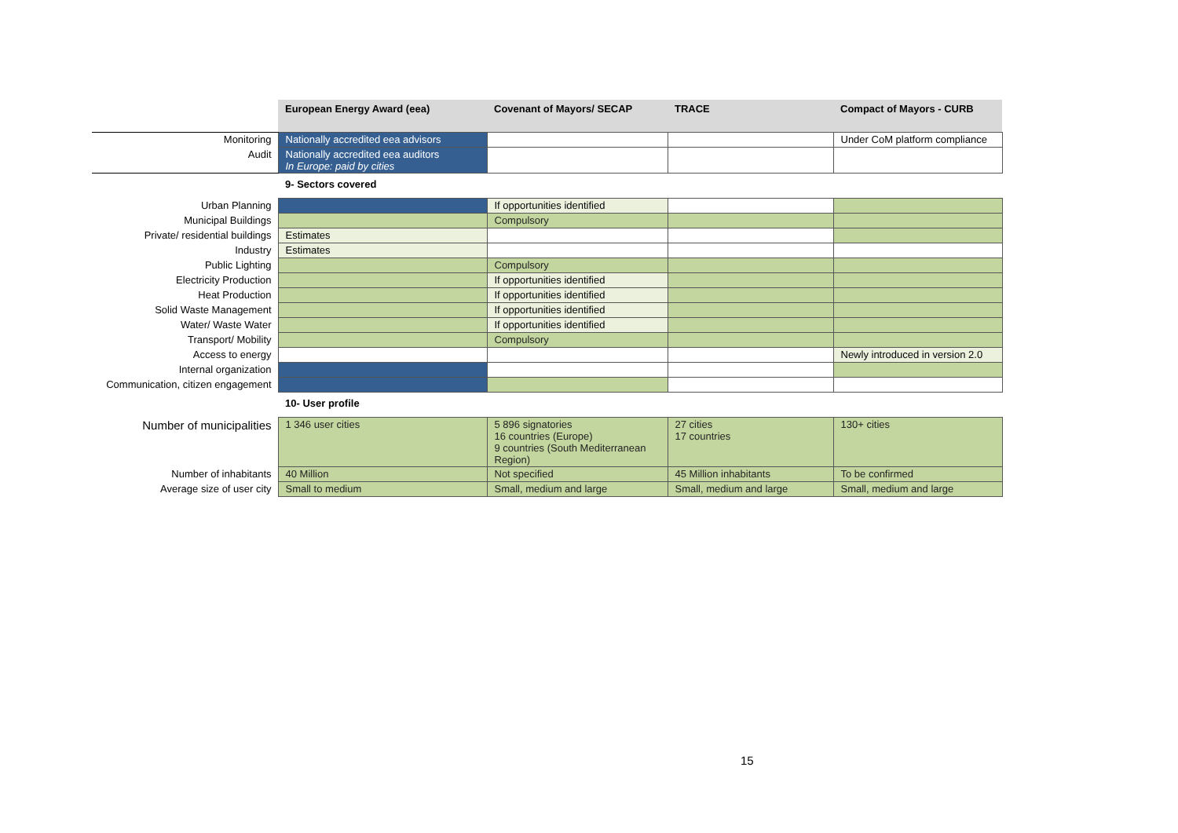| | European Energy Award (eea) | Covenant of Mayors/ SECAP | TRACE | Compact of Mayors - CURB |
| Monitoring | Nationally accredited eea advisors | | | Under CoM platform compliance |
| Audit | Nationally accredited eea auditors In Europe: paid by cities | | | |
| | 9- Sectors covered | | | |
| Urban Planning | | If opportunities identified | | |
| Municipal Buildings | | Compulsory | | |
| Private/ residential buildings | Estimates | | | |
| Industry | Estimates | | | |
| Public Lighting | | Compulsory | | |
| Electricity Production | | If opportunities identified | | |
| Heat Production | | If opportunities identified | | |
| Solid Waste Management | | If opportunities identified | | |
| Water/ Waste Water | | If opportunities identified | | |
| Transport/ Mobility | | Compulsory | | |
| Access to energy | | | | Newly introduced in version 2.0 |
| Internal organization | | | | |
| Communication, citizen engagement | | | | |
| | 10- User profile | | | |
| Number of municipalities | 1 346 user cities | 5 896 signatories 16 countries (Europe) 9 countries (South Mediterranean Region) | 27 cities 17 countries | 130+ cities |
| Number of inhabitants | 40 Million | Not specified | 45 Million inhabitants | To be confirmed |
| Average size of user city | Small to medium | Small, medium and large | Small, medium and large | Small, medium and large |
15